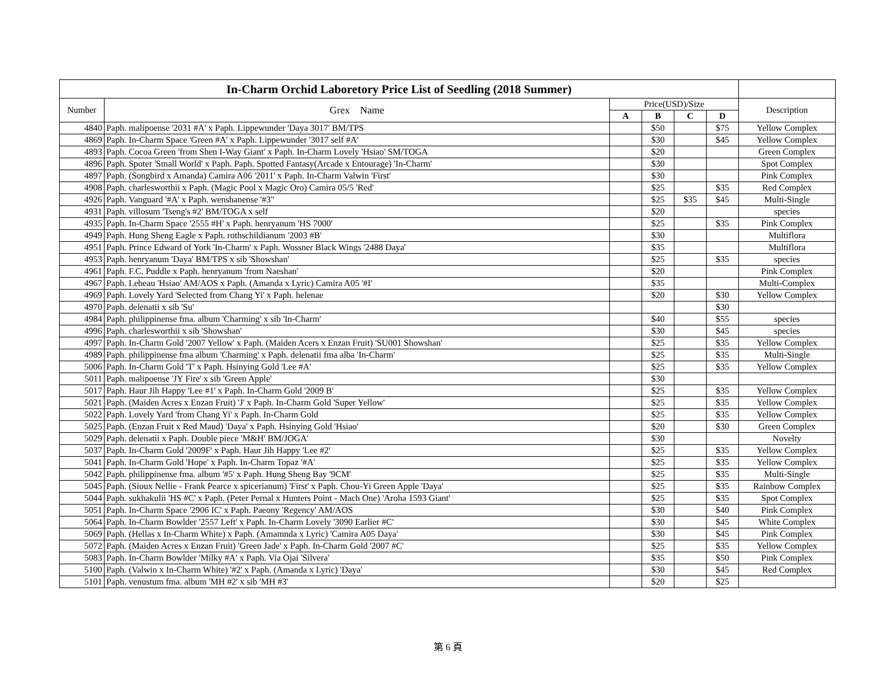| In-Charm Orchid Laboretory Price List of Seedling (2018 Summer) | | | | | | |
| --- | --- | --- | --- | --- | --- | --- |
| Number | Grex Name | Price(USD)/Size | | | | Description |
| | | A | B | C | D | |
| 4840 | Paph. malipoense '2031 #A' x Paph. Lippewunder 'Daya 3017' BM/TPS | | $50 | | $75 | Yellow Complex |
| 4869 | Paph. In-Charm Space 'Green #A' x Paph. Lippewunder '3017 self #A' | | $30 | | $45 | Yellow Complex |
| 4893 | Paph. Cocoa Green 'from Shen I-Way Giant' x Paph. In-Charm Lovely 'Hsiao' SM/TOGA | | $20 | | | Green Complex |
| 4896 | Paph. Spoter 'Small World' x Paph. Paph. Spotted Fantasy(Arcade x Entourage) 'In-Charm' | | $30 | | | Spot Complex |
| 4897 | Paph. (Songbird x Amanda) Camira A06 '2011' x Paph. In-Charm Valwin 'First' | | $30 | | | Pink Complex |
| 4908 | Paph. charlesworthii x Paph. (Magic Pool x Magic Oro) Camira 05/5 'Red' | | $25 | | $35 | Red Complex |
| 4926 | Paph. Vanguard '#A' x Paph. wenshanense '#3" | | $25 | $35 | $45 | Multi-Single |
| 4931 | Paph. villosum 'Tseng's #2' BM/TOGA x self | | $20 | | | species |
| 4935 | Paph. In-Charm Space '2555 #H' x Paph. henryanum 'HS 7000' | | $25 | | $35 | Pink Complex |
| 4949 | Paph. Hung Sheng Eagle x Paph. rothschildianum '2003 #B' | | $30 | | | Multiflora |
| 4951 | Paph. Prince Edward of York 'In-Charm' x Paph. Wossner Black Wings '2488 Daya' | | $35 | | | Multiflora |
| 4953 | Paph. henryanum 'Daya' BM/TPS x sib 'Showshan' | | $25 | | $35 | species |
| 4961 | Paph. F.C. Puddle x Paph. henryanum 'from Naeshan' | | $20 | | | Pink Complex |
| 4967 | Paph. Lebeau 'Hsiao' AM/AOS x Paph. (Amanda x Lyric) Camira A05 '#I' | | $35 | | | Multi-Complex |
| 4969 | Paph. Lovely Yard 'Selected from Chang Yi' x Paph. helenae | | $20 | | $30 | Yellow Complex |
| 4970 | Paph. delenatii x sib 'Su' | | | | $30 | |
| 4984 | Paph. philippinense fma. album 'Charming' x sib 'In-Charm' | | $40 | | $55 | species |
| 4996 | Paph. charlesworthii x sib 'Showshan' | | $30 | | $45 | species |
| 4997 | Paph. In-Charm Gold '2007 Yellow' x Paph. (Maiden Acers x Enzan Fruit) 'SU001 Showshan' | | $25 | | $35 | Yellow Complex |
| 4989 | Paph. philippinense fma album 'Charming' x Paph. delenatii fma alba 'In-Charm' | | $25 | | $35 | Multi-Single |
| 5006 | Paph. In-Charm Gold 'T' x Paph. Hsinying Gold 'Lee #A' | | $25 | | $35 | Yellow Complex |
| 5011 | Paph. malipoense 'JY Fire' x sib 'Green Apple' | | $30 | | | |
| 5017 | Paph. Haur Jih Happy 'Lee #1' x Paph. In-Charm Gold '2009 B' | | $25 | | $35 | Yellow Complex |
| 5021 | Paph. (Maiden Acres x Enzan Fruit) 'J' x Paph. In-Charm Gold 'Super Yellow' | | $25 | | $35 | Yellow Complex |
| 5022 | Paph. Lovely Yard 'from Chang Yi' x Paph. In-Charm Gold | | $25 | | $35 | Yellow Complex |
| 5025 | Paph. (Enzan Fruit x Red Maud) 'Daya' x Paph. Hsinying Gold 'Hsiao' | | $20 | | $30 | Green Complex |
| 5029 | Paph. delenatii x Paph. Double piece 'M&H' BM/JOGA' | | $30 | | | Novelty |
| 5037 | Paph. In-Charm Gold '2009F' x Paph. Haur Jih Happy 'Lee #2' | | $25 | | $35 | Yellow Complex |
| 5041 | Paph. In-Charm Gold 'Hope' x Paph. In-Charm Topaz '#A' | | $25 | | $35 | Yellow Complex |
| 5042 | Paph. philippinense fma. album '#5' x Paph. Hung Sheng Bay '9CM' | | $25 | | $35 | Multi-Single |
| 5045 | Paph. (Sioux Nellie - Frank Pearce x spicerianum) 'First' x Paph. Chou-Yi Green Apple 'Daya' | | $25 | | $35 | Rainbow Complex |
| 5044 | Paph. sukhakulii 'HS #C' x Paph. (Peter Pernal x Hunters Point - Mach One) 'Aroha 1593 Giant' | | $25 | | $35 | Spot Complex |
| 5051 | Paph. In-Charm Space '2906 IC' x Paph. Paeony 'Regency' AM/AOS | | $30 | | $40 | Pink Complex |
| 5064 | Paph. In-Charm Bowlder '2557 Left' x Paph. In-Charm Lovely '3090 Earlier #C' | | $30 | | $45 | White Complex |
| 5069 | Paph. (Hellas x In-Charm White) x Paph. (Amamnda x Lyric) 'Camira A05 Daya' | | $30 | | $45 | Pink Complex |
| 5072 | Paph. (Maiden Acres x Enzan Fruit) 'Green Jade' x Paph. In-Charm Gold '2007 #C' | | $25 | | $35 | Yellow Complex |
| 5083 | Paph. In-Charm Bowlder 'Milky #A' x Paph. Via Ojai 'Silvera' | | $35 | | $50 | Pink Complex |
| 5100 | Paph. (Valwin x In-Charm White) '#2' x Paph. (Amanda x Lyric) 'Daya' | | $30 | | $45 | Red Complex |
| 5101 | Paph. venustum fma. album 'MH #2' x sib 'MH #3' | | $20 | | $25 | |
第 6 頁